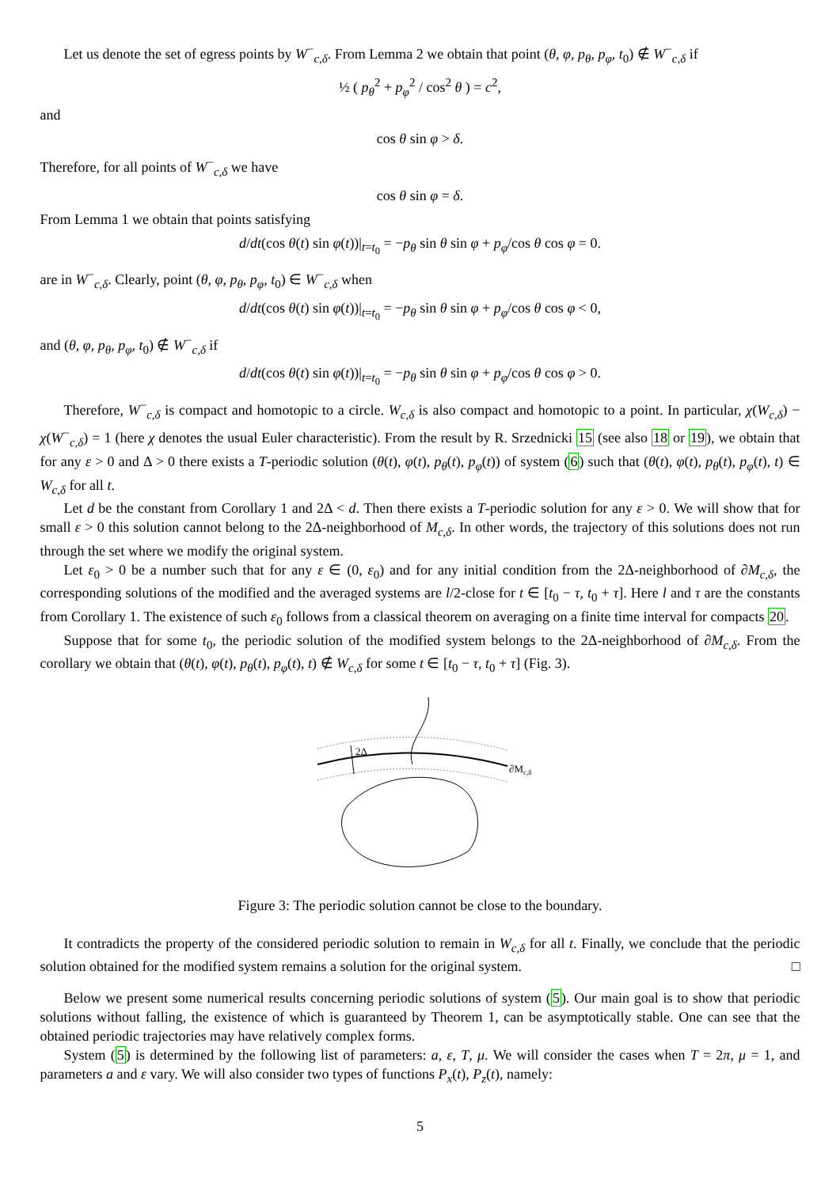Let us denote the set of egress points by W<sup>−</sup><sub>c,δ</sub>. From Lemma 2 we obtain that point (θ, φ, p<sub>θ</sub>, p<sub>φ</sub>, t<sub>0</sub>) ∉ W<sup>−</sup><sub>c,δ</sub> if
½ ( p<sub>θ</sub><sup>2</sup> + p<sub>φ</sub><sup>2</sup> / cos<sup>2</sup> θ ) = c<sup>2</sup>,
and
cos θ sin φ > δ.
Therefore, for all points of W<sup>−</sup><sub>c,δ</sub> we have
cos θ sin φ = δ.
From Lemma 1 we obtain that points satisfying
d/dt(cos θ(t) sin φ(t))|<sub>t=t<sub>0</sub></sub> = −p<sub>θ</sub> sin θ sin φ + p<sub>φ</sub>/cos θ cos φ = 0.
are in W<sup>−</sup><sub>c,δ</sub>. Clearly, point (θ, φ, p<sub>θ</sub>, p<sub>φ</sub>, t<sub>0</sub>) ∈ W<sup>−</sup><sub>c,δ</sub> when
d/dt(cos θ(t) sin φ(t))|<sub>t=t<sub>0</sub></sub> = −p<sub>θ</sub> sin θ sin φ + p<sub>φ</sub>/cos θ cos φ < 0,
and (θ, φ, p<sub>θ</sub>, p<sub>φ</sub>, t<sub>0</sub>) ∉ W<sup>−</sup><sub>c,δ</sub> if
d/dt(cos θ(t) sin φ(t))|<sub>t=t<sub>0</sub></sub> = −p<sub>θ</sub> sin θ sin φ + p<sub>φ</sub>/cos θ cos φ > 0.
Therefore, W<sup>−</sup><sub>c,δ</sub> is compact and homotopic to a circle. W<sub>c,δ</sub> is also compact and homotopic to a point. In particular, χ(W<sub>c,δ</sub>) − χ(W<sup>−</sup><sub>c,δ</sub>) = 1 (here χ denotes the usual Euler characteristic). From the result by R. Srzednicki 15 (see also 18 or 19), we obtain that for any ε > 0 and Δ > 0 there exists a T-periodic solution (θ(t), φ(t), p<sub>θ</sub>(t), p<sub>φ</sub>(t)) of system (6) such that (θ(t), φ(t), p<sub>θ</sub>(t), p<sub>φ</sub>(t), t) ∈ W<sub>c,δ</sub> for all t.
Let d be the constant from Corollary 1 and 2Δ < d. Then there exists a T-periodic solution for any ε > 0. We will show that for small ε > 0 this solution cannot belong to the 2Δ-neighborhood of M<sub>c,δ</sub>. In other words, the trajectory of this solutions does not run through the set where we modify the original system.
Let ε<sub>0</sub> > 0 be a number such that for any ε ∈ (0, ε<sub>0</sub>) and for any initial condition from the 2Δ-neighborhood of ∂M<sub>c,δ</sub>, the corresponding solutions of the modified and the averaged systems are l/2-close for t ∈ [t<sub>0</sub> − τ, t<sub>0</sub> + τ]. Here l and τ are the constants from Corollary 1. The existence of such ε<sub>0</sub> follows from a classical theorem on averaging on a finite time interval for compacts 20.
Suppose that for some t<sub>0</sub>, the periodic solution of the modified system belongs to the 2Δ-neighborhood of ∂M<sub>c,δ</sub>. From the corollary we obtain that (θ(t), φ(t), p<sub>θ</sub>(t), p<sub>φ</sub>(t), t) ∉ W<sub>c,δ</sub> for some t ∈ [t<sub>0</sub> − τ, t<sub>0</sub> + τ] (Fig. 3).
2Δ
∂Mc,δ
Figure 3: The periodic solution cannot be close to the boundary.
It contradicts the property of the considered periodic solution to remain in W<sub>c,δ</sub> for all t. Finally, we conclude that the periodic solution obtained for the modified system remains a solution for the original system. □
Below we present some numerical results concerning periodic solutions of system (5). Our main goal is to show that periodic solutions without falling, the existence of which is guaranteed by Theorem 1, can be asymptotically stable. One can see that the obtained periodic trajectories may have relatively complex forms.
System (5) is determined by the following list of parameters: a, ε, T, μ. We will consider the cases when T = 2π, μ = 1, and parameters a and ε vary. We will also consider two types of functions P<sub>x</sub>(t), P<sub>z</sub>(t), namely:
5